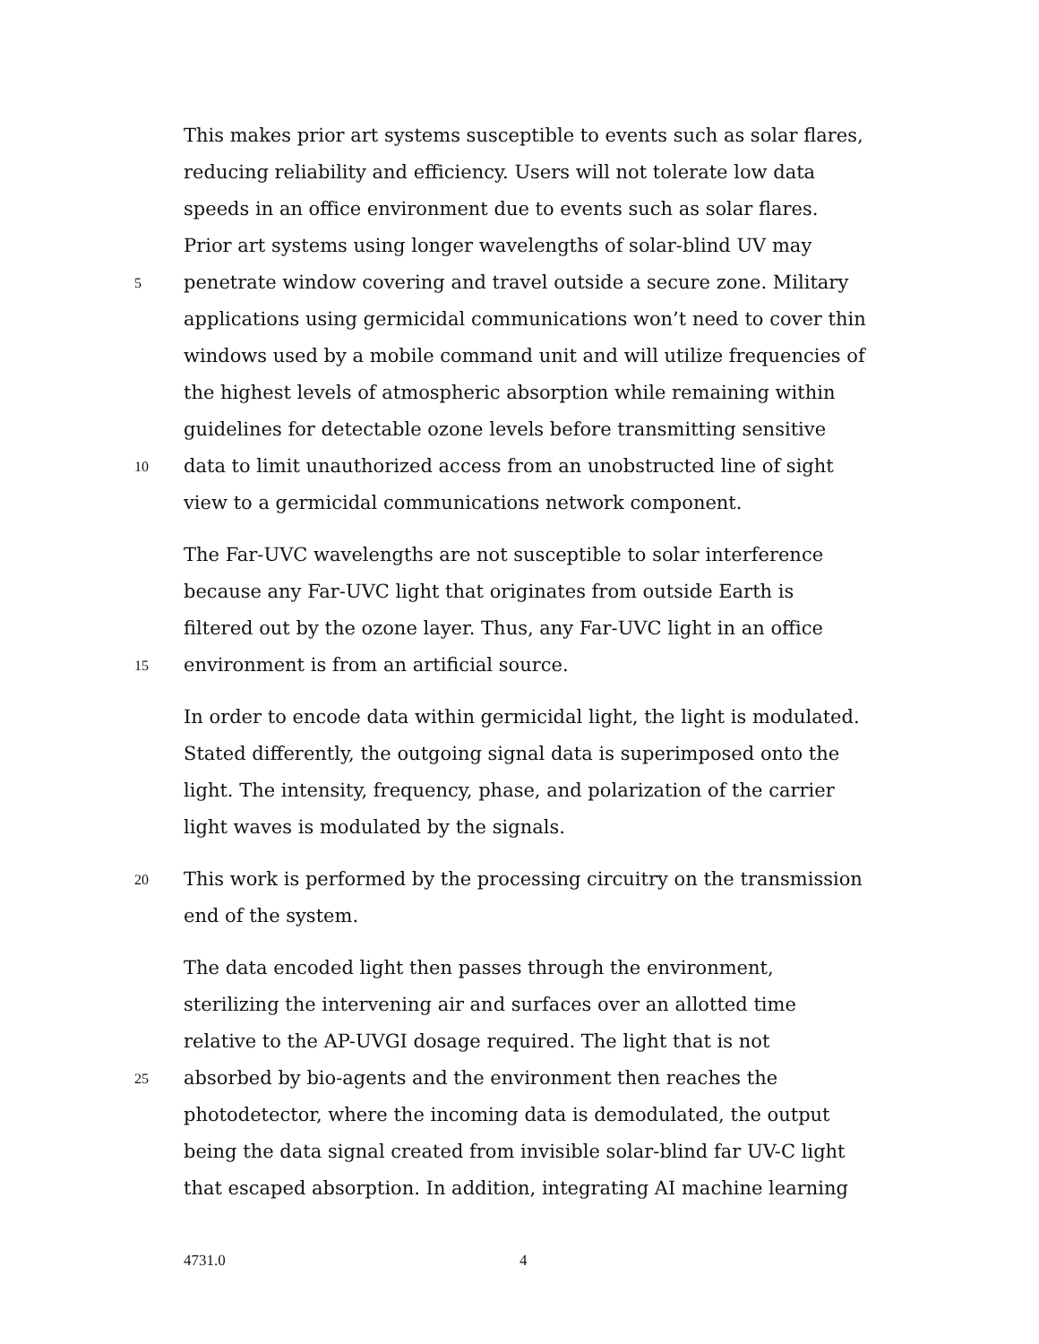This makes prior art systems susceptible to events such as solar flares,
reducing reliability and efficiency. Users will not tolerate low data
speeds in an office environment due to events such as solar flares.
Prior art systems using longer wavelengths of solar-blind UV may
5 penetrate window covering and travel outside a secure zone. Military
applications using germicidal communications won’t need to cover thin
windows used by a mobile command unit and will utilize frequencies of
the highest levels of atmospheric absorption while remaining within
guidelines for detectable ozone levels before transmitting sensitive
10 data to limit unauthorized access from an unobstructed line of sight
view to a germicidal communications network component.
The Far-UVC wavelengths are not susceptible to solar interference
because any Far-UVC light that originates from outside Earth is
filtered out by the ozone layer. Thus, any Far-UVC light in an office
15 environment is from an artificial source.
In order to encode data within germicidal light, the light is modulated.
Stated differently, the outgoing signal data is superimposed onto the
light. The intensity, frequency, phase, and polarization of the carrier
light waves is modulated by the signals.
20 This work is performed by the processing circuitry on the transmission
end of the system.
The data encoded light then passes through the environment,
sterilizing the intervening air and surfaces over an allotted time
relative to the AP-UVGI dosage required. The light that is not
25 absorbed by bio-agents and the environment then reaches the
photodetector, where the incoming data is demodulated, the output
being the data signal created from invisible solar-blind far UV-C light
that escaped absorption. In addition, integrating AI machine learning
4731.0 4